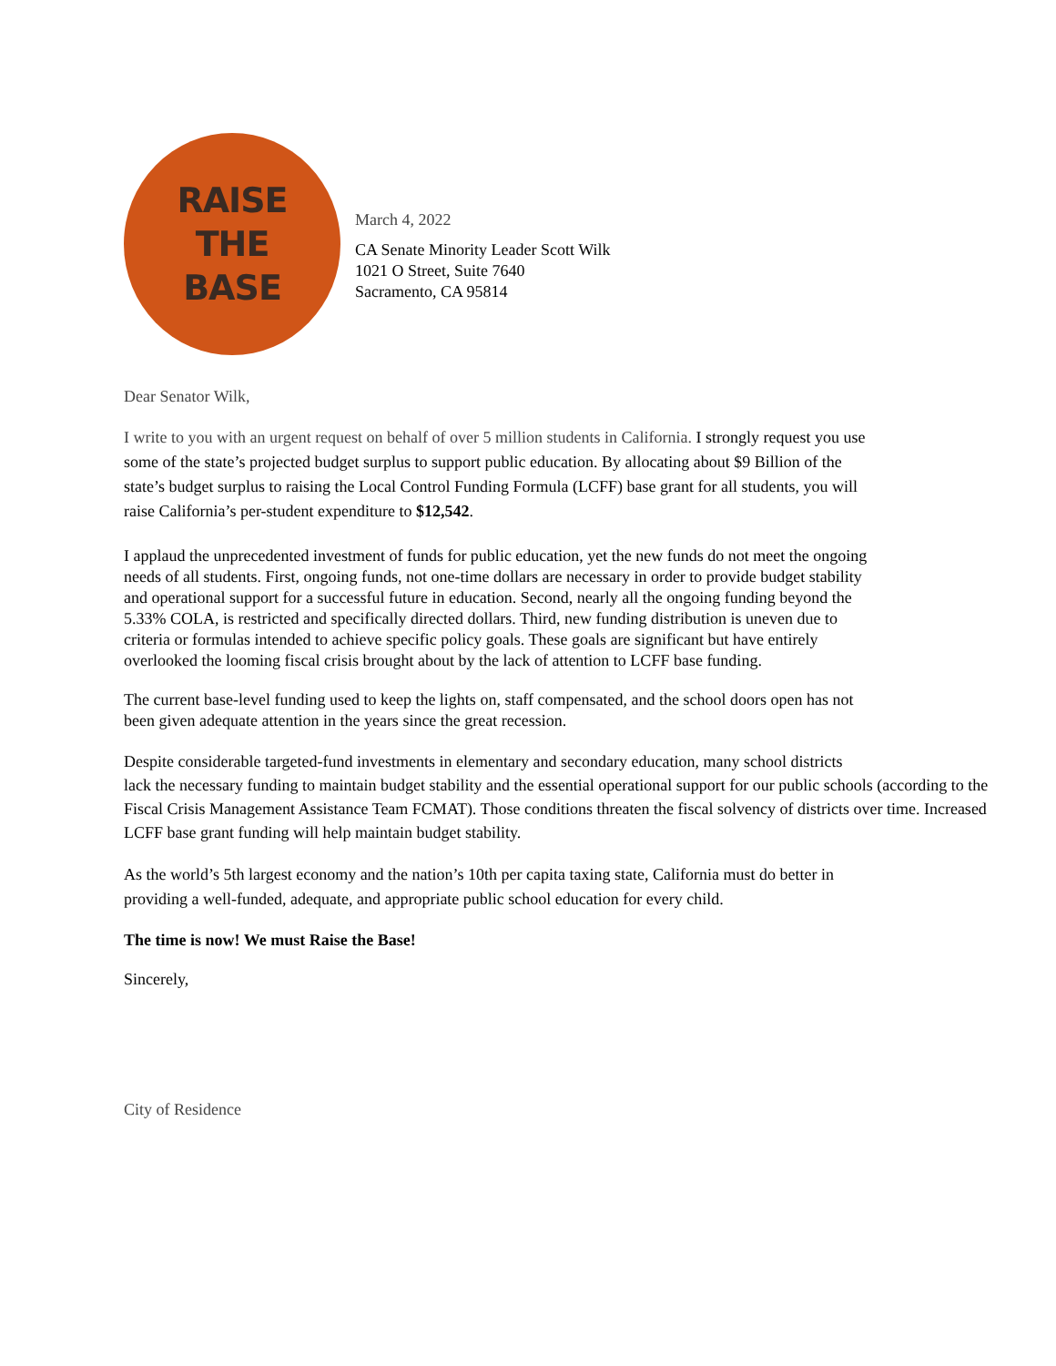RAISE
THE
BASE
March 4, 2022
CA Senate Minority Leader Scott Wilk
1021 O Street, Suite 7640
Sacramento, CA 95814
Dear Senator Wilk,
I write to you with an urgent request on behalf of over 5 million students in California. I strongly request you use some of the state’s projected budget surplus to support public education. By allocating about $9 Billion of the state’s budget surplus to raising the Local Control Funding Formula (LCFF) base grant for all students, you will raise California’s per-student expenditure to $12,542.
I applaud the unprecedented investment of funds for public education, yet the new funds do not meet the ongoing needs of all students. First, ongoing funds, not one-time dollars are necessary in order to provide budget stability and operational support for a successful future in education. Second, nearly all the ongoing funding beyond the 5.33% COLA, is restricted and specifically directed dollars. Third, new funding distribution is uneven due to criteria or formulas intended to achieve specific policy goals. These goals are significant but have entirely overlooked the looming fiscal crisis brought about by the lack of attention to LCFF base funding.
The current base-level funding used to keep the lights on, staff compensated, and the school doors open has not been given adequate attention in the years since the great recession.
Despite considerable targeted-fund investments in elementary and secondary education, many school districts
lack the necessary funding to maintain budget stability and the essential operational support for our public schools (according to the Fiscal Crisis Management Assistance Team FCMAT). Those conditions threaten the fiscal solvency of districts over time. Increased LCFF base grant funding will help maintain budget stability.
As the world’s 5th largest economy and the nation’s 10th per capita taxing state, California must do better in providing a well-funded, adequate, and appropriate public school education for every child.
The time is now! We must Raise the Base!
Sincerely,
City of Residence